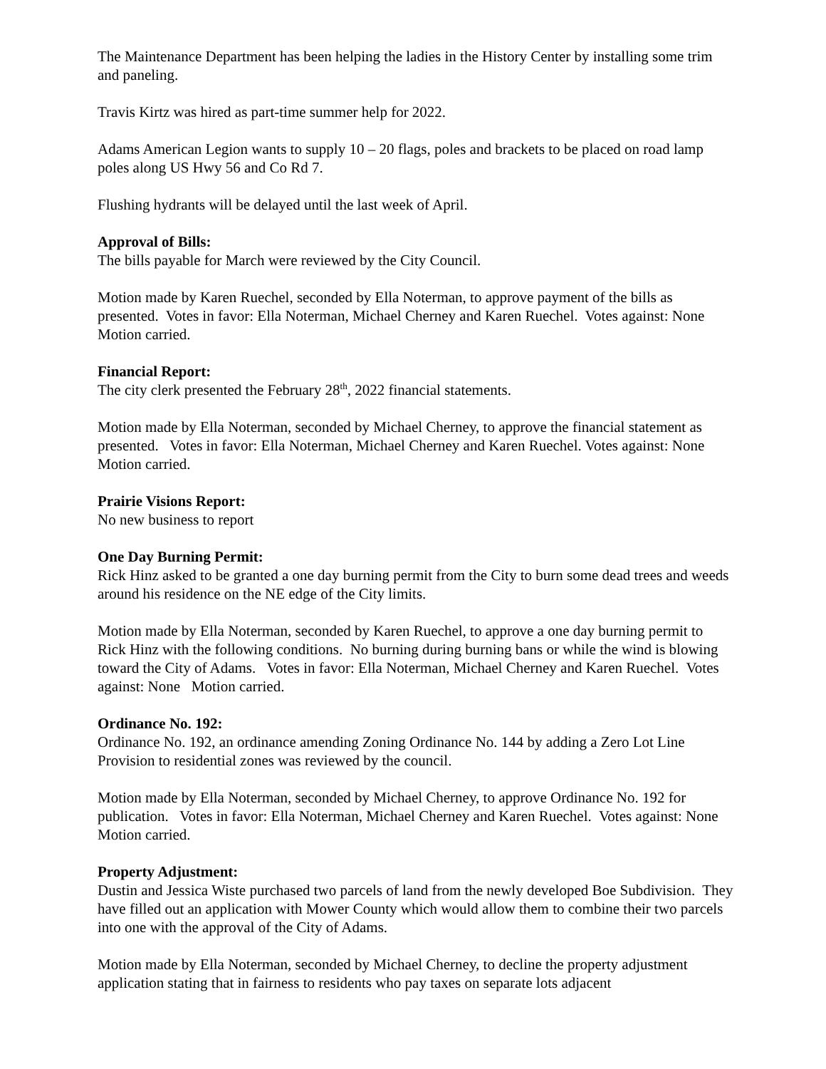The Maintenance Department has been helping the ladies in the History Center by installing some trim and paneling.
Travis Kirtz was hired as part-time summer help for 2022.
Adams American Legion wants to supply 10 – 20 flags, poles and brackets to be placed on road lamp poles along US Hwy 56 and Co Rd 7.
Flushing hydrants will be delayed until the last week of April.
Approval of Bills:
The bills payable for March were reviewed by the City Council.
Motion made by Karen Ruechel, seconded by Ella Noterman, to approve payment of the bills as presented. Votes in favor: Ella Noterman, Michael Cherney and Karen Ruechel. Votes against: None Motion carried.
Financial Report:
The city clerk presented the February 28<sup>th</sup>, 2022 financial statements.
Motion made by Ella Noterman, seconded by Michael Cherney, to approve the financial statement as presented. Votes in favor: Ella Noterman, Michael Cherney and Karen Ruechel. Votes against: None Motion carried.
Prairie Visions Report:
No new business to report
One Day Burning Permit:
Rick Hinz asked to be granted a one day burning permit from the City to burn some dead trees and weeds around his residence on the NE edge of the City limits.
Motion made by Ella Noterman, seconded by Karen Ruechel, to approve a one day burning permit to Rick Hinz with the following conditions. No burning during burning bans or while the wind is blowing toward the City of Adams. Votes in favor: Ella Noterman, Michael Cherney and Karen Ruechel. Votes against: None Motion carried.
Ordinance No. 192:
Ordinance No. 192, an ordinance amending Zoning Ordinance No. 144 by adding a Zero Lot Line Provision to residential zones was reviewed by the council.
Motion made by Ella Noterman, seconded by Michael Cherney, to approve Ordinance No. 192 for publication. Votes in favor: Ella Noterman, Michael Cherney and Karen Ruechel. Votes against: None Motion carried.
Property Adjustment:
Dustin and Jessica Wiste purchased two parcels of land from the newly developed Boe Subdivision. They have filled out an application with Mower County which would allow them to combine their two parcels into one with the approval of the City of Adams.
Motion made by Ella Noterman, seconded by Michael Cherney, to decline the property adjustment application stating that in fairness to residents who pay taxes on separate lots adjacent